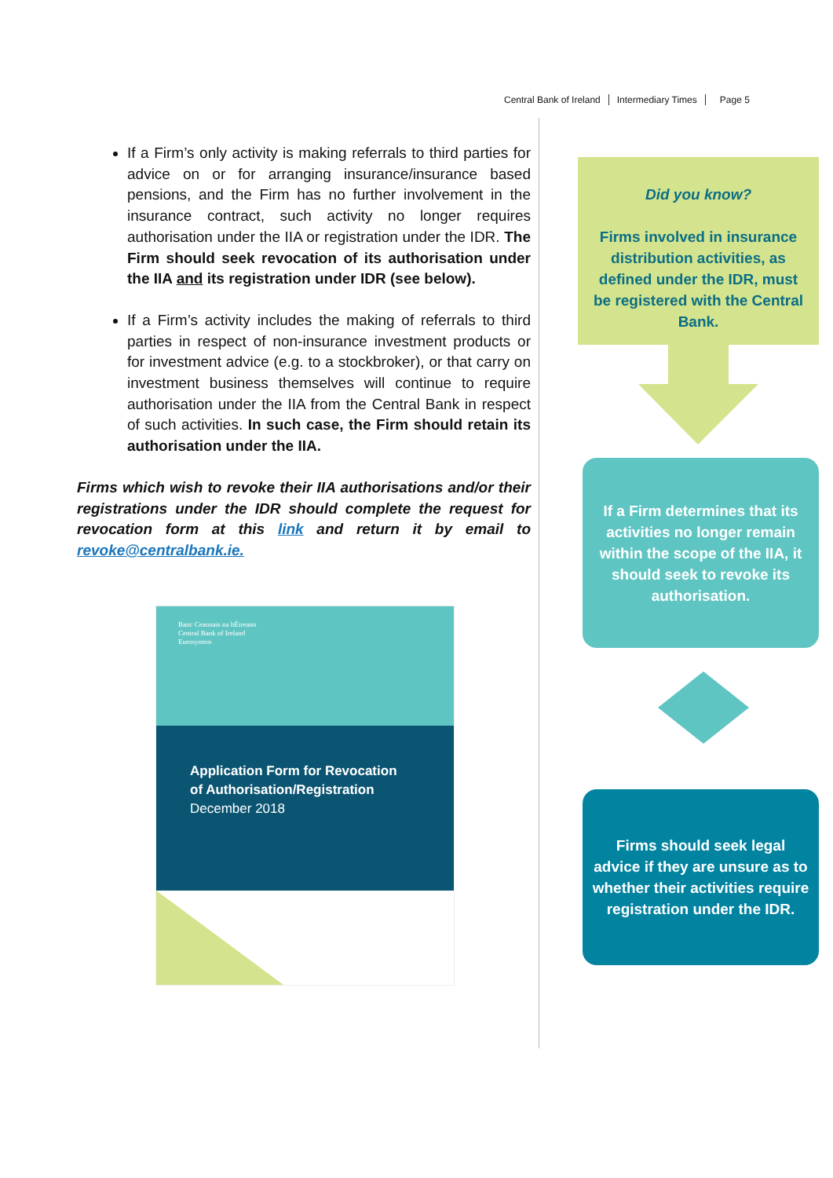Central Bank of Ireland Intermediary Times Page 5
If a Firm’s only activity is making referrals to third parties for advice on or for arranging insurance/insurance based pensions, and the Firm has no further involvement in the insurance contract, such activity no longer requires authorisation under the IIA or registration under the IDR. The Firm should seek revocation of its authorisation under the IIA and its registration under IDR (see below).
If a Firm’s activity includes the making of referrals to third parties in respect of non-insurance investment products or for investment advice (e.g. to a stockbroker), or that carry on investment business themselves will continue to require authorisation under the IIA from the Central Bank in respect of such activities. In such case, the Firm should retain its authorisation under the IIA.
Firms which wish to revoke their IIA authorisations and/or their registrations under the IDR should complete the request for revocation form at this link and return it by email to revoke@centralbank.ie.
Banc Ceannais na hÉireann
Central Bank of Ireland
Eurosystem
Application Form for Revocation
of Authorisation/Registration
December 2018
Did you know?
Firms involved in insurance distribution activities, as defined under the IDR, must be registered with the Central Bank.
If a Firm determines that its activities no longer remain within the scope of the IIA, it should seek to revoke its authorisation.
Firms should seek legal advice if they are unsure as to whether their activities require registration under the IDR.